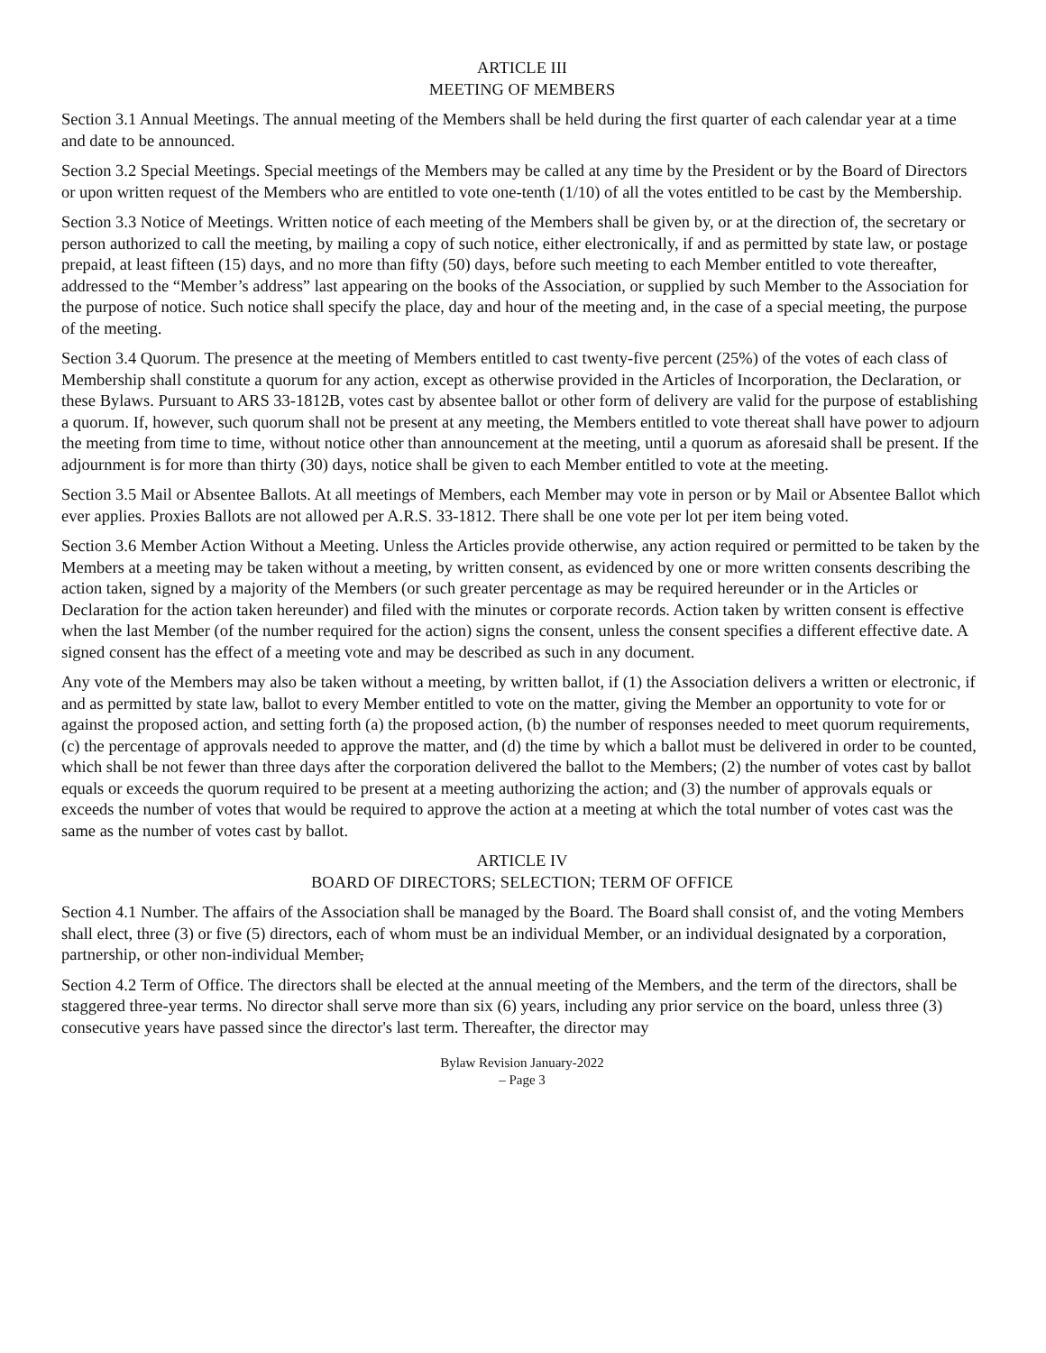ARTICLE III
MEETING OF MEMBERS
Section 3.1 Annual Meetings. The annual meeting of the Members shall be held during the first quarter of each calendar year at a time and date to be announced.
Section 3.2 Special Meetings. Special meetings of the Members may be called at any time by the President or by the Board of Directors or upon written request of the Members who are entitled to vote one-tenth (1/10) of all the votes entitled to be cast by the Membership.
Section 3.3 Notice of Meetings. Written notice of each meeting of the Members shall be given by, or at the direction of, the secretary or person authorized to call the meeting, by mailing a copy of such notice, either electronically, if and as permitted by state law, or postage prepaid, at least fifteen (15) days, and no more than fifty (50) days, before such meeting to each Member entitled to vote thereafter, addressed to the “Member’s address” last appearing on the books of the Association, or supplied by such Member to the Association for the purpose of notice. Such notice shall specify the place, day and hour of the meeting and, in the case of a special meeting, the purpose of the meeting.
Section 3.4 Quorum. The presence at the meeting of Members entitled to cast twenty-five percent (25%) of the votes of each class of Membership shall constitute a quorum for any action, except as otherwise provided in the Articles of Incorporation, the Declaration, or these Bylaws. Pursuant to ARS 33-1812B, votes cast by absentee ballot or other form of delivery are valid for the purpose of establishing a quorum. If, however, such quorum shall not be present at any meeting, the Members entitled to vote thereat shall have power to adjourn the meeting from time to time, without notice other than announcement at the meeting, until a quorum as aforesaid shall be present. If the adjournment is for more than thirty (30) days, notice shall be given to each Member entitled to vote at the meeting.
Section 3.5 Mail or Absentee Ballots. At all meetings of Members, each Member may vote in person or by Mail or Absentee Ballot which ever applies. Proxies Ballots are not allowed per A.R.S. 33-1812. There shall be one vote per lot per item being voted.
Section 3.6 Member Action Without a Meeting. Unless the Articles provide otherwise, any action required or permitted to be taken by the Members at a meeting may be taken without a meeting, by written consent, as evidenced by one or more written consents describing the action taken, signed by a majority of the Members (or such greater percentage as may be required hereunder or in the Articles or Declaration for the action taken hereunder) and filed with the minutes or corporate records. Action taken by written consent is effective when the last Member (of the number required for the action) signs the consent, unless the consent specifies a different effective date. A signed consent has the effect of a meeting vote and may be described as such in any document.
Any vote of the Members may also be taken without a meeting, by written ballot, if (1) the Association delivers a written or electronic, if and as permitted by state law, ballot to every Member entitled to vote on the matter, giving the Member an opportunity to vote for or against the proposed action, and setting forth (a) the proposed action, (b) the number of responses needed to meet quorum requirements, (c) the percentage of approvals needed to approve the matter, and (d) the time by which a ballot must be delivered in order to be counted, which shall be not fewer than three days after the corporation delivered the ballot to the Members; (2) the number of votes cast by ballot equals or exceeds the quorum required to be present at a meeting authorizing the action; and (3) the number of approvals equals or exceeds the number of votes that would be required to approve the action at a meeting at which the total number of votes cast was the same as the number of votes cast by ballot.
ARTICLE IV
BOARD OF DIRECTORS; SELECTION; TERM OF OFFICE
Section 4.1 Number. The affairs of the Association shall be managed by the Board. The Board shall consist of, and the voting Members shall elect, three (3) or five (5) directors, each of whom must be an individual Member, or an individual designated by a corporation, partnership, or other non-individual Member,
Section 4.2 Term of Office. The directors shall be elected at the annual meeting of the Members, and the term of the directors, shall be staggered three-year terms. No director shall serve more than six (6) years, including any prior service on the board, unless three (3) consecutive years have passed since the director's last term. Thereafter, the director may
Bylaw Revision January-2022
– Page 3